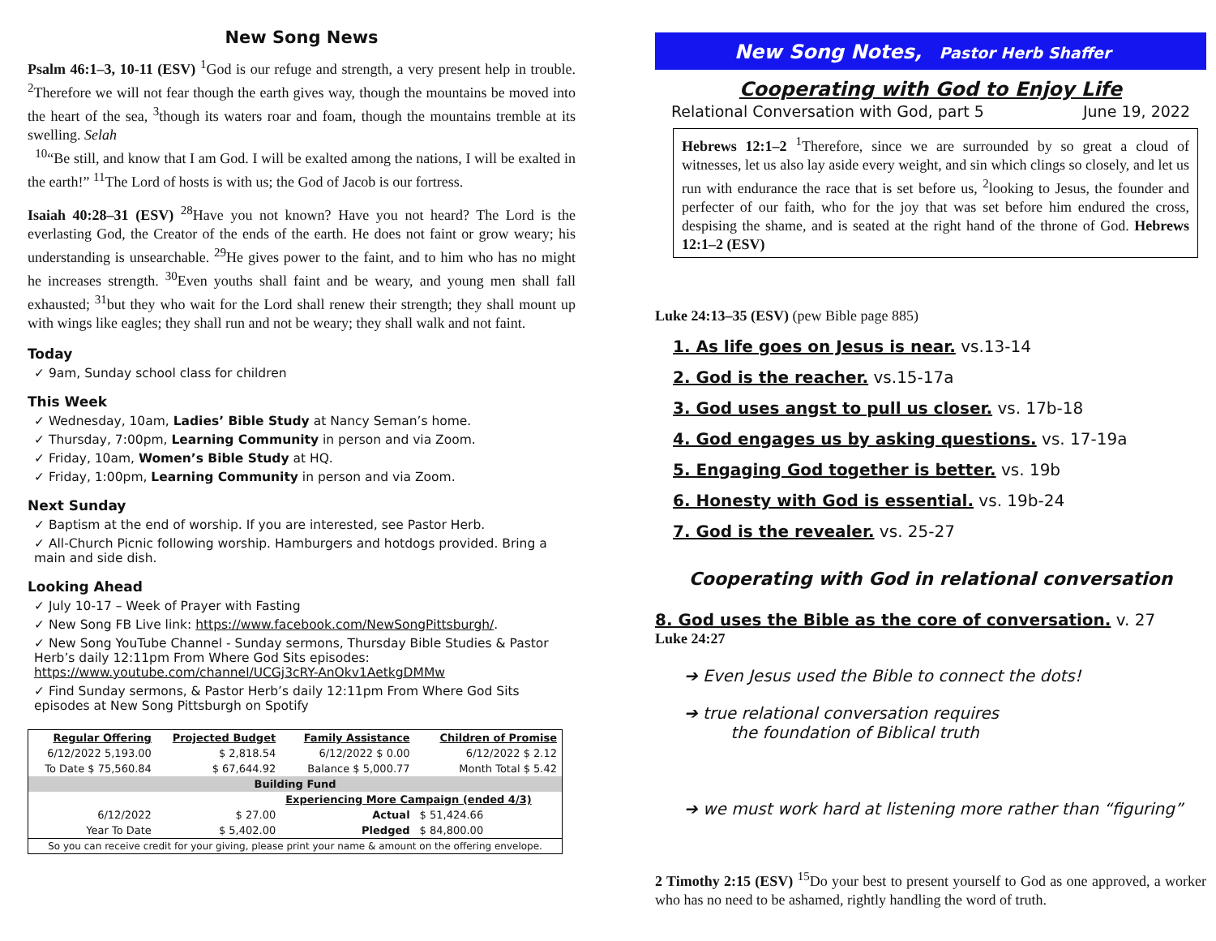New Song News
Psalm 46:1–3, 10-11 (ESV) <sup>1</sup>God is our refuge and strength, a very present help in trouble. <sup>2</sup>Therefore we will not fear though the earth gives way, though the mountains be moved into the heart of the sea, <sup>3</sup>though its waters roar and foam, though the mountains tremble at its swelling. Selah
<sup>10</sup> “Be still, and know that I am God. I will be exalted among the nations, I will be exalted in the earth!” <sup>11</sup>The Lord of hosts is with us; the God of Jacob is our fortress.
Isaiah 40:28–31 (ESV) <sup>28</sup>Have you not known? Have you not heard? The Lord is the everlasting God, the Creator of the ends of the earth. He does not faint or grow weary; his understanding is unsearchable. <sup>29</sup>He gives power to the faint, and to him who has no might he increases strength. <sup>30</sup>Even youths shall faint and be weary, and young men shall fall exhausted; <sup>31</sup>but they who wait for the Lord shall renew their strength; they shall mount up with wings like eagles; they shall run and not be weary; they shall walk and not faint.
Today
✓ 9am, Sunday school class for children
This Week
✓ Wednesday, 10am, Ladies’ Bible Study at Nancy Seman’s home.
✓ Thursday, 7:00pm, Learning Community in person and via Zoom.
✓ Friday, 10am, Women’s Bible Study at HQ.
✓ Friday, 1:00pm, Learning Community in person and via Zoom.
Next Sunday
✓ Baptism at the end of worship. If you are interested, see Pastor Herb.
✓ All-Church Picnic following worship. Hamburgers and hotdogs provided. Bring a main and side dish.
Looking Ahead
✓ July 10-17 – Week of Prayer with Fasting
✓ New Song FB Live link: https://www.facebook.com/NewSongPittsburgh/.
✓ New Song YouTube Channel - Sunday sermons, Thursday Bible Studies & Pastor Herb’s daily 12:11pm From Where God Sits episodes:
https://www.youtube.com/channel/UCGj3cRY-AnOkv1AetkgDMMw
✓ Find Sunday sermons, & Pastor Herb’s daily 12:11pm From Where God Sits episodes at New Song Pittsburgh on Spotify
| Regular Offering | Projected Budget | Family Assistance | Children of Promise |
| --- | --- | --- | --- |
| 6/12/2022 5,193.00 | $ 2,818.54 | 6/12/2022 $ 0.00 | 6/12/2022 $ 2.12 |
| To Date $ 75,560.84 | $ 67,644.92 | Balance $ 5,000.77 | Month Total $ 5.42 |
| Building Fund | | | |
| | | Experiencing More Campaign (ended 4/3) | |
| 6/12/2022 | $ 27.00 | Actual | $ 51,424.66 |
| Year To Date | $ 5,402.00 | Pledged | $ 84,800.00 |
| So you can receive credit for your giving, please print your name & amount on the offering envelope. | | | |
New Song Notes, Pastor Herb Shaffer
Cooperating with God to Enjoy Life
Relational Conversation with God, part 5 June 19, 2022
Hebrews 12:1–2 <sup>1</sup>Therefore, since we are surrounded by so great a cloud of witnesses, let us also lay aside every weight, and sin which clings so closely, and let us run with endurance the race that is set before us, <sup>2</sup>looking to Jesus, the founder and perfecter of our faith, who for the joy that was set before him endured the cross, despising the shame, and is seated at the right hand of the throne of God. Hebrews 12:1–2 (ESV)
Luke 24:13–35 (ESV) (pew Bible page 885)
1. As life goes on Jesus is near. vs.13-14
2. God is the reacher. vs.15-17a
3. God uses angst to pull us closer. vs. 17b-18
4. God engages us by asking questions. vs. 17-19a
5. Engaging God together is better. vs. 19b
6. Honesty with God is essential. vs. 19b-24
7. God is the revealer. vs. 25-27
Cooperating with God in relational conversation
8. God uses the Bible as the core of conversation. v. 27
Luke 24:27
➔ Even Jesus used the Bible to connect the dots!
➔ true relational conversation requires
the foundation of Biblical truth
➔ we must work hard at listening more rather than “figuring”
2 Timothy 2:15 (ESV) <sup>15</sup>Do your best to present yourself to God as one approved, a worker who has no need to be ashamed, rightly handling the word of truth.